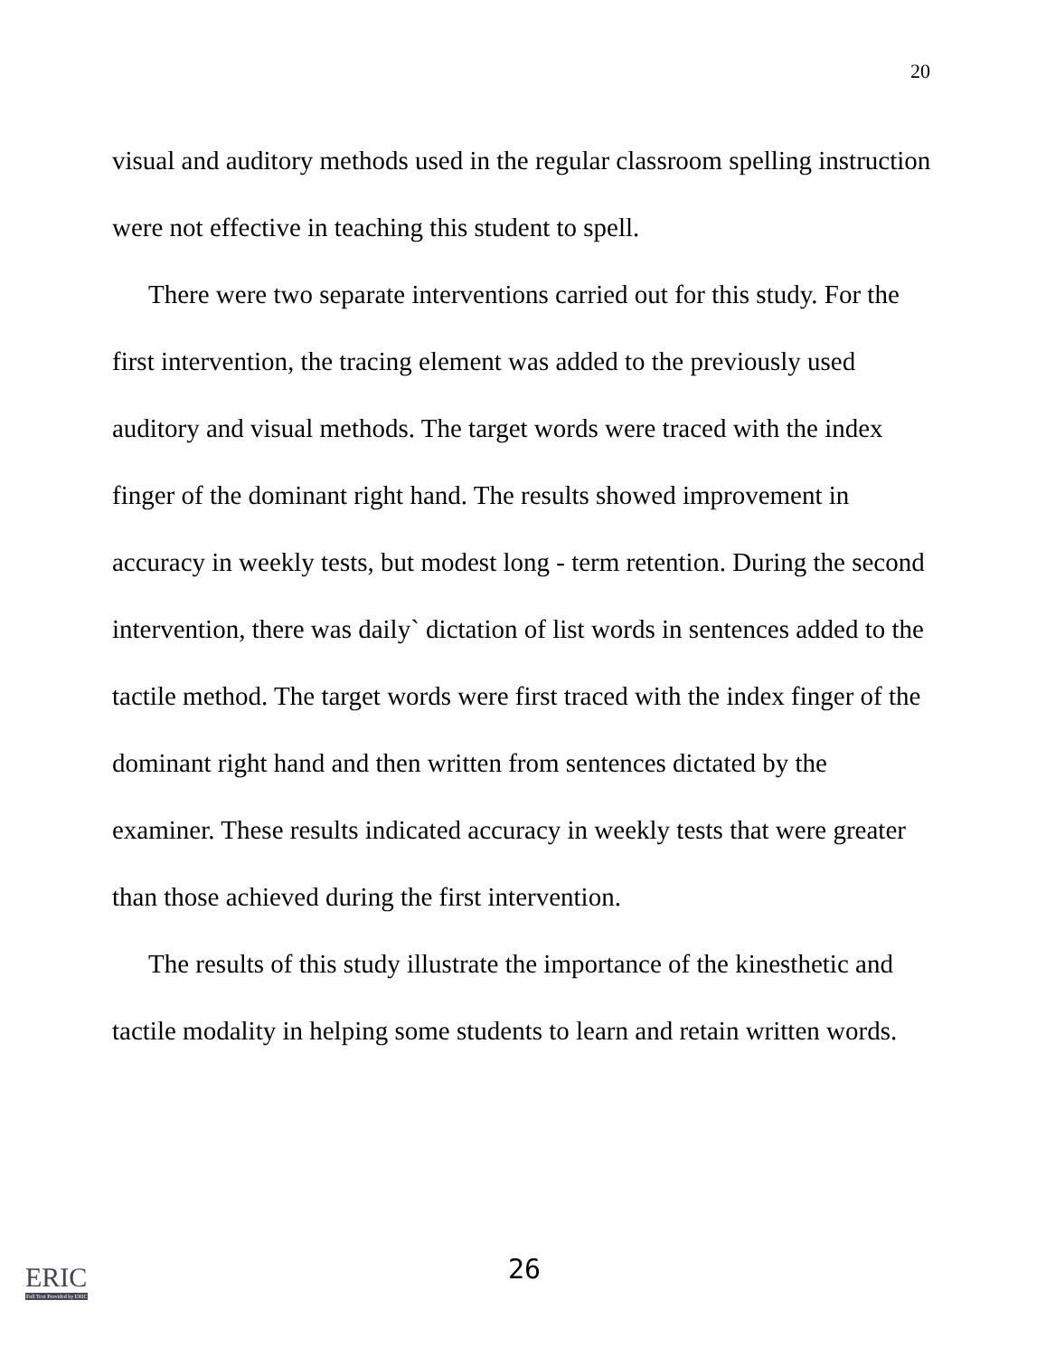20
visual and auditory methods used in the regular classroom spelling instruction were not effective in teaching this student to spell.
There were two separate interventions carried out for this study. For the first intervention, the tracing element was added to the previously used auditory and visual methods. The target words were traced with the index finger of the dominant right hand. The results showed improvement in accuracy in weekly tests, but modest long - term retention. During the second intervention, there was daily` dictation of list words in sentences added to the tactile method. The target words were first traced with the index finger of the dominant right hand and then written from sentences dictated by the examiner. These results indicated accuracy in weekly tests that were greater than those achieved during the first intervention.
The results of this study illustrate the importance of the kinesthetic and tactile modality in helping some students to learn and retain written words.
ERIC
Full Text Provided by ERIC
26